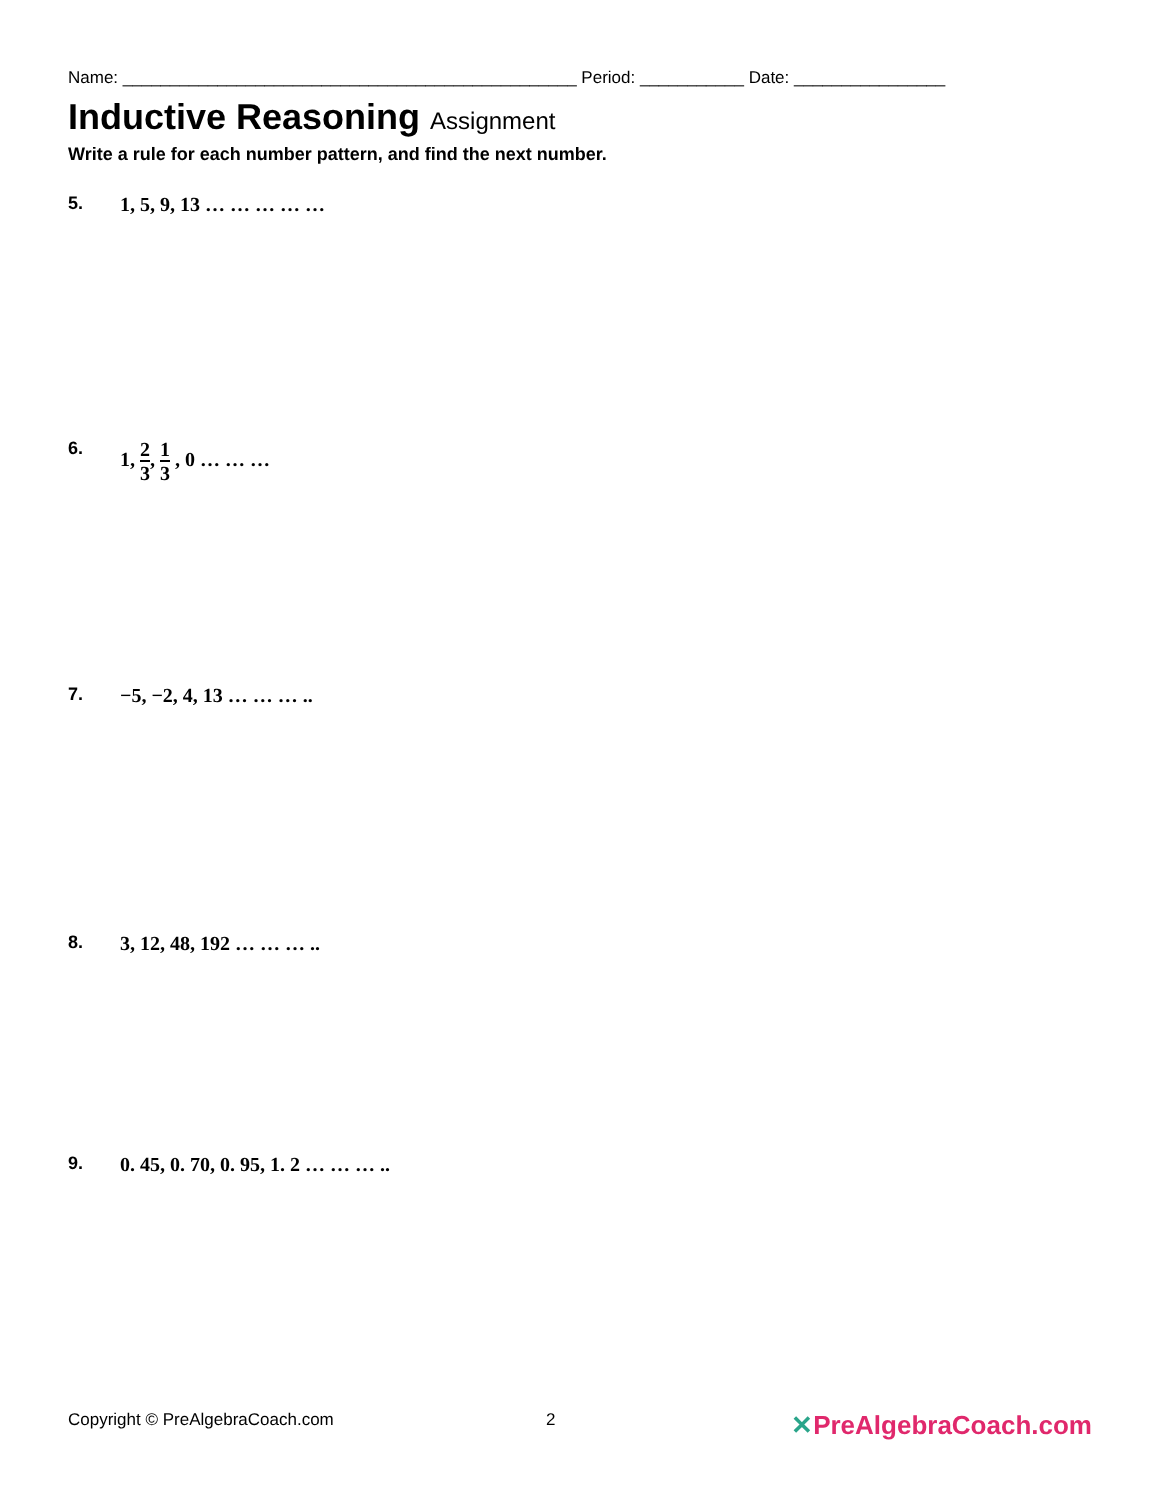Name: ________________________________________________ Period: ___________ Date: ________________
Inductive Reasoning Assignment
Write a rule for each number pattern, and find the next number.
5. 1, 5, 9, 13 … … … … …
6. 1, 2 3, 1 3 , 0 … … …
7. −5, −2, 4, 13 … … … ..
8. 3, 12, 48, 192 … … … ..
9. 0. 45, 0. 70, 0. 95, 1. 2 … … … ..
Copyright © PreAlgebraCoach.com 2
✕PreAlgebraCoach.com